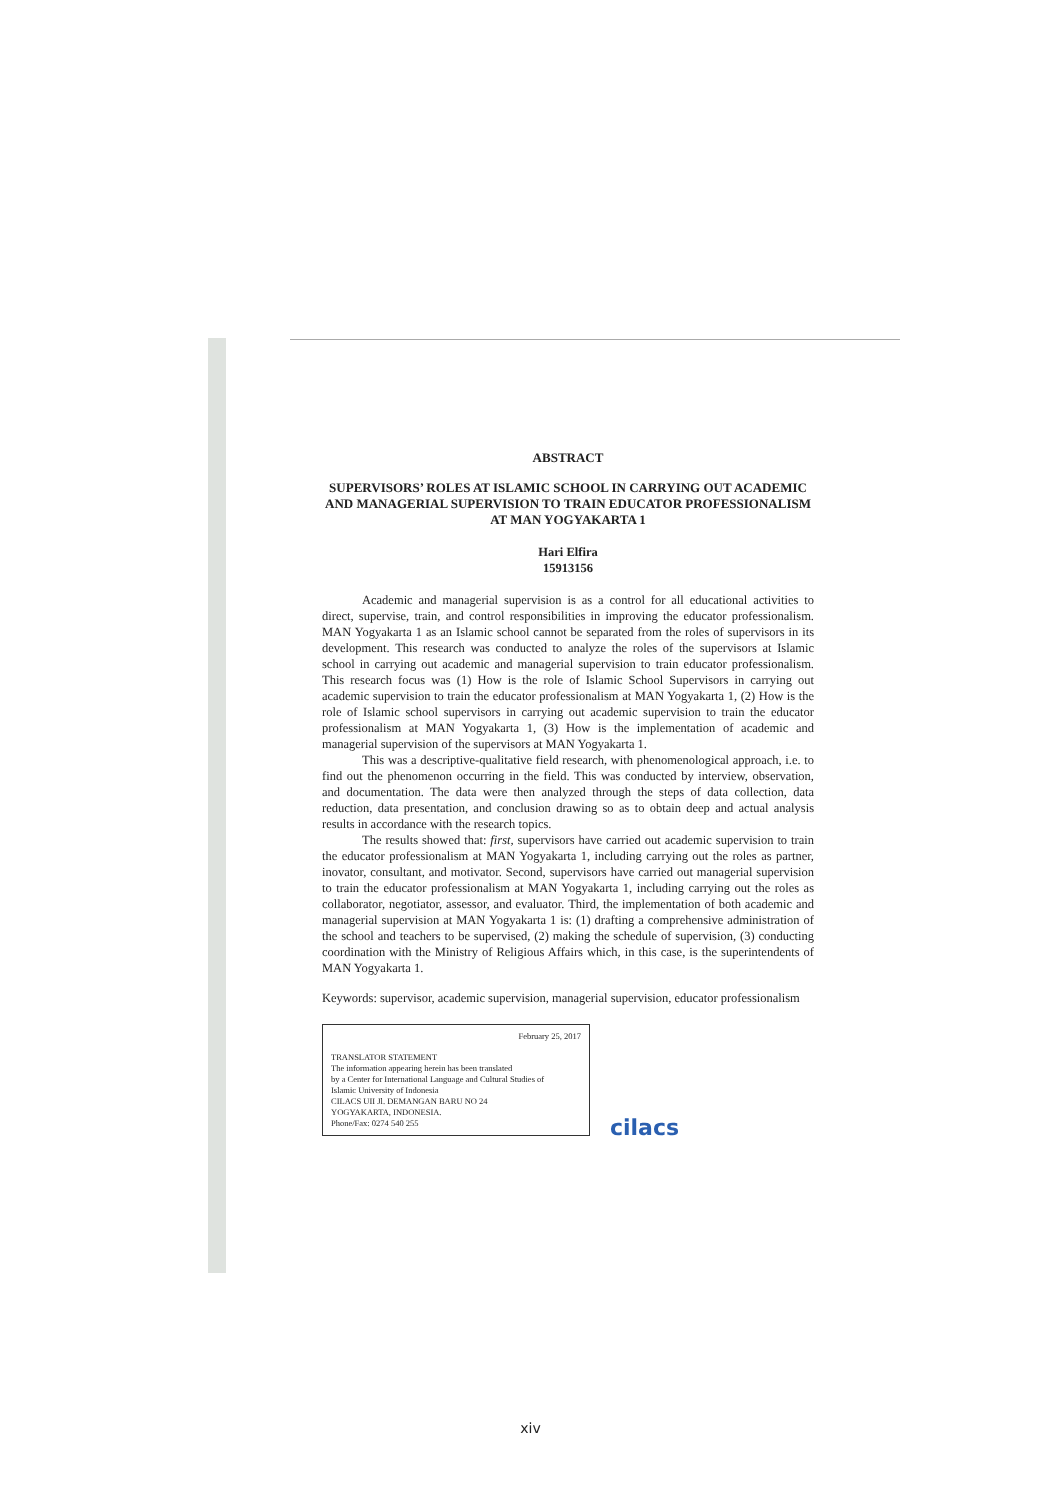ABSTRACT
SUPERVISORS’ ROLES AT ISLAMIC SCHOOL IN CARRYING OUT ACADEMIC AND MANAGERIAL SUPERVISION TO TRAIN EDUCATOR PROFESSIONALISM AT MAN YOGYAKARTA 1
Hari Elfira
15913156
Academic and managerial supervision is as a control for all educational activities to direct, supervise, train, and control responsibilities in improving the educator professionalism. MAN Yogyakarta 1 as an Islamic school cannot be separated from the roles of supervisors in its development. This research was conducted to analyze the roles of the supervisors at Islamic school in carrying out academic and managerial supervision to train educator professionalism. This research focus was (1) How is the role of Islamic School Supervisors in carrying out academic supervision to train the educator professionalism at MAN Yogyakarta 1, (2) How is the role of Islamic school supervisors in carrying out academic supervision to train the educator professionalism at MAN Yogyakarta 1, (3) How is the implementation of academic and managerial supervision of the supervisors at MAN Yogyakarta 1.
This was a descriptive-qualitative field research, with phenomenological approach, i.e. to find out the phenomenon occurring in the field. This was conducted by interview, observation, and documentation. The data were then analyzed through the steps of data collection, data reduction, data presentation, and conclusion drawing so as to obtain deep and actual analysis results in accordance with the research topics.
The results showed that: first, supervisors have carried out academic supervision to train the educator professionalism at MAN Yogyakarta 1, including carrying out the roles as partner, inovator, consultant, and motivator. Second, supervisors have carried out managerial supervision to train the educator professionalism at MAN Yogyakarta 1, including carrying out the roles as collaborator, negotiator, assessor, and evaluator. Third, the implementation of both academic and managerial supervision at MAN Yogyakarta 1 is: (1) drafting a comprehensive administration of the school and teachers to be supervised, (2) making the schedule of supervision, (3) conducting coordination with the Ministry of Religious Affairs which, in this case, is the superintendents of MAN Yogyakarta 1.
Keywords: supervisor, academic supervision, managerial supervision, educator professionalism
February 25, 2017
TRANSLATOR STATEMENT
The information appearing herein has been translated
by a Center for International Language and Cultural Studies of
Islamic University of Indonesia
CILACS UII Jl. DEMANGAN BARU NO 24
YOGYAKARTA, INDONESIA.
Phone/Fax: 0274 540 255
cilacs
xiv